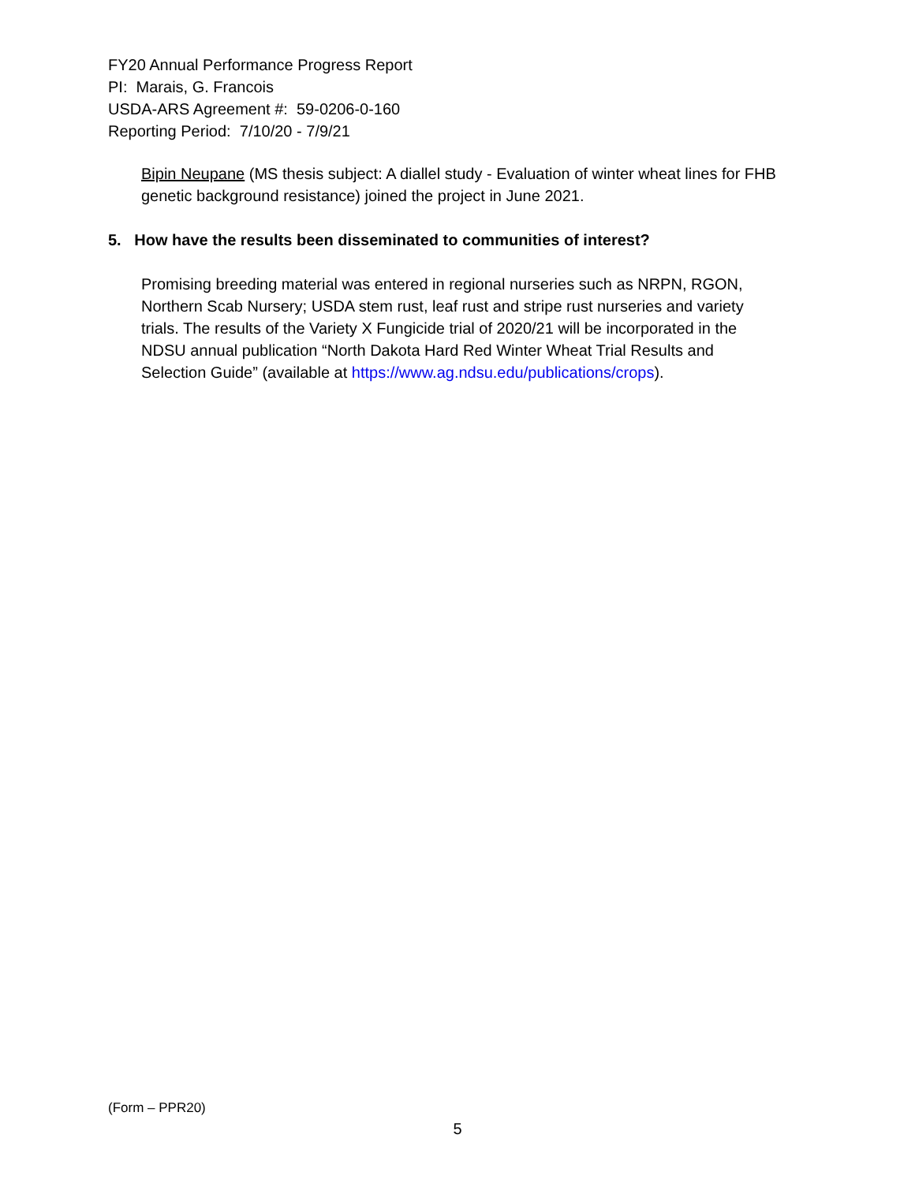FY20 Annual Performance Progress Report
PI: Marais, G. Francois
USDA-ARS Agreement #: 59-0206-0-160
Reporting Period: 7/10/20 - 7/9/21
Bipin Neupane (MS thesis subject: A diallel study - Evaluation of winter wheat lines for FHB genetic background resistance) joined the project in June 2021.
5. How have the results been disseminated to communities of interest?
Promising breeding material was entered in regional nurseries such as NRPN, RGON, Northern Scab Nursery; USDA stem rust, leaf rust and stripe rust nurseries and variety trials. The results of the Variety X Fungicide trial of 2020/21 will be incorporated in the NDSU annual publication “North Dakota Hard Red Winter Wheat Trial Results and Selection Guide” (available at https://www.ag.ndsu.edu/publications/crops).
(Form – PPR20)
5